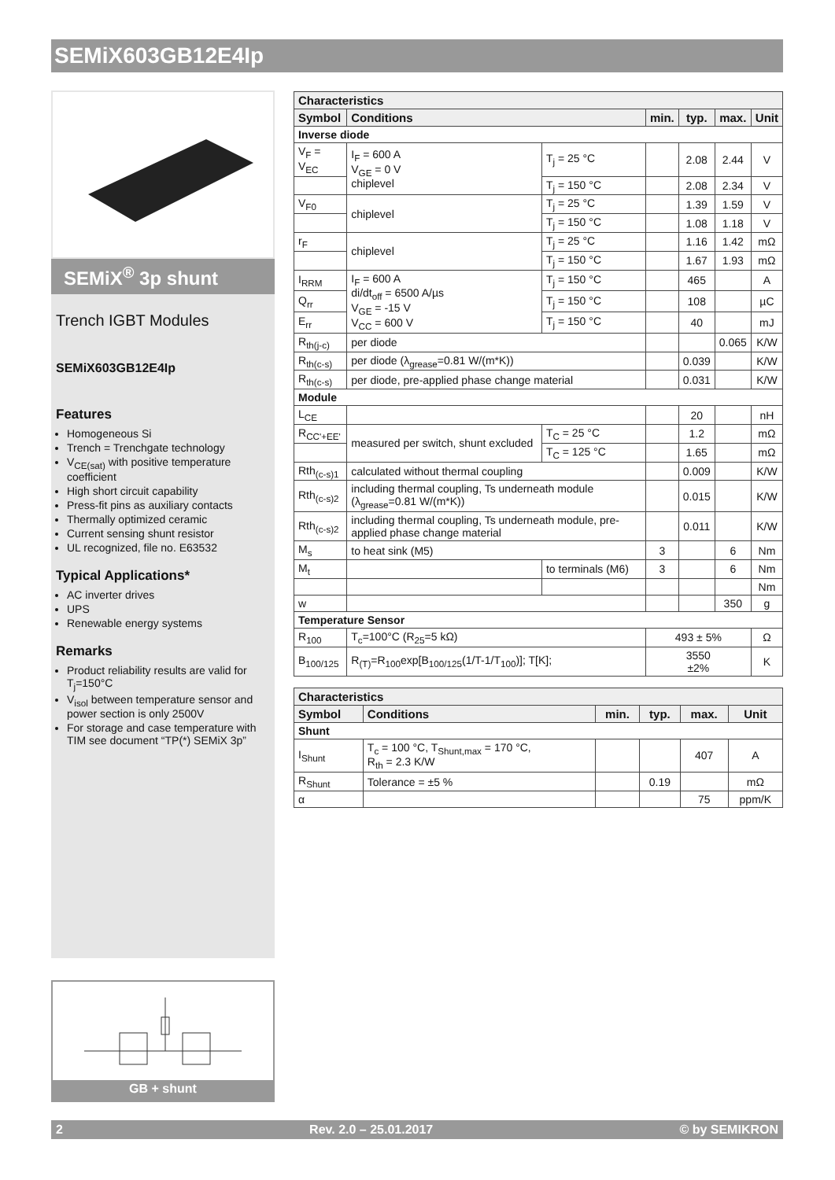SEMiX603GB12E4Ip
SEMiX<sup>®</sup> 3p shunt
Trench IGBT Modules
SEMiX603GB12E4Ip
Features
Homogeneous Si
Trench = Trenchgate technology
V<sub>CE(sat)</sub> with positive temperature coefficient
High short circuit capability
Press-fit pins as auxiliary contacts
Thermally optimized ceramic
Current sensing shunt resistor
UL recognized, file no. E63532
Typical Applications*
AC inverter drives
UPS
Renewable energy systems
Remarks
Product reliability results are valid for T<sub>j</sub>=150°C
V<sub>isol</sub> between temperature sensor and power section is only 2500V
For storage and case temperature with TIM see document “TP(*) SEMiX 3p”
| Characteristics | | | | | | |
| Symbol | Conditions | | min. | typ. | max. | Unit |
| Inverse diode | | | | | | |
| V<sub>F</sub> = V<sub>EC</sub> | I<sub>F</sub> = 600 A V<sub>GE</sub> = 0 V chiplevel | T<sub>j</sub> = 25 °C | | 2.08 | 2.44 | V |
| | | T<sub>j</sub> = 150 °C | | 2.08 | 2.34 | V |
| V<sub>F0</sub> | chiplevel | T<sub>j</sub> = 25 °C | | 1.39 | 1.59 | V |
| | | T<sub>j</sub> = 150 °C | | 1.08 | 1.18 | V |
| r<sub>F</sub> | chiplevel | T<sub>j</sub> = 25 °C | | 1.16 | 1.42 | mΩ |
| | | T<sub>j</sub> = 150 °C | | 1.67 | 1.93 | mΩ |
| I<sub>RRM</sub> | I<sub>F</sub> = 600 A di/dt<sub>off</sub> = 6500 A/µs V<sub>GE</sub> = -15 V V<sub>CC</sub> = 600 V | T<sub>j</sub> = 150 °C | | 465 | | A |
| Q<sub>rr</sub> | | T<sub>j</sub> = 150 °C | | 108 | | µC |
| E<sub>rr</sub> | | T<sub>j</sub> = 150 °C | | 40 | | mJ |
| R<sub>th(j-c)</sub> | per diode | | | | 0.065 | K/W |
| R<sub>th(c-s)</sub> | per diode (λ<sub>grease</sub>=0.81 W/(m*K)) | | | 0.039 | | K/W |
| R<sub>th(c-s)</sub> | per diode, pre-applied phase change material | | | 0.031 | | K/W |
| Module | | | | | | |
| L<sub>CE</sub> | | | | 20 | | nH |
| R<sub>CC'+EE'</sub> | measured per switch, shunt excluded | T<sub>C</sub> = 25 °C | | 1.2 | | mΩ |
| | | T<sub>C</sub> = 125 °C | | 1.65 | | mΩ |
| Rth<sub>(c-s)1</sub> | calculated without thermal coupling | | | 0.009 | | K/W |
| Rth<sub>(c-s)2</sub> | including thermal coupling, Ts underneath module (λ<sub>grease</sub>=0.81 W/(m*K)) | | | 0.015 | | K/W |
| Rth<sub>(c-s)2</sub> | including thermal coupling, Ts underneath module, pre-applied phase change material | | | 0.011 | | K/W |
| M<sub>s</sub> | to heat sink (M5) | | 3 | | 6 | Nm |
| M<sub>t</sub> | | to terminals (M6) | 3 | | 6 | Nm |
| | | | | | | Nm |
| w | | | | | 350 | g |
| Temperature Sensor | | | | | | |
| R<sub>100</sub> | T<sub>c</sub>=100°C (R<sub>25</sub>=5 kΩ) | | 493 ± 5% | | | Ω |
| B<sub>100/125</sub> | R<sub>(T)</sub>=R<sub>100</sub>exp[B<sub>100/125</sub>(1/T-1/T<sub>100</sub>)]; T[K]; | | 3550 ±2% | | | K |
| Characteristics | | | | | |
| Symbol | Conditions | min. | typ. | max. | Unit |
| Shunt | | | | | |
| I<sub>Shunt</sub> | T<sub>c</sub> = 100 °C, T<sub>Shunt,max</sub> = 170 °C, R<sub>th</sub> = 2.3 K/W | | | 407 | A |
| R<sub>Shunt</sub> | Tolerance = ±5 % | | 0.19 | | mΩ |
| α | | | | 75 | ppm/K |
GB + shunt
2 Rev. 2.0 – 25.01.2017 © by SEMIKRON